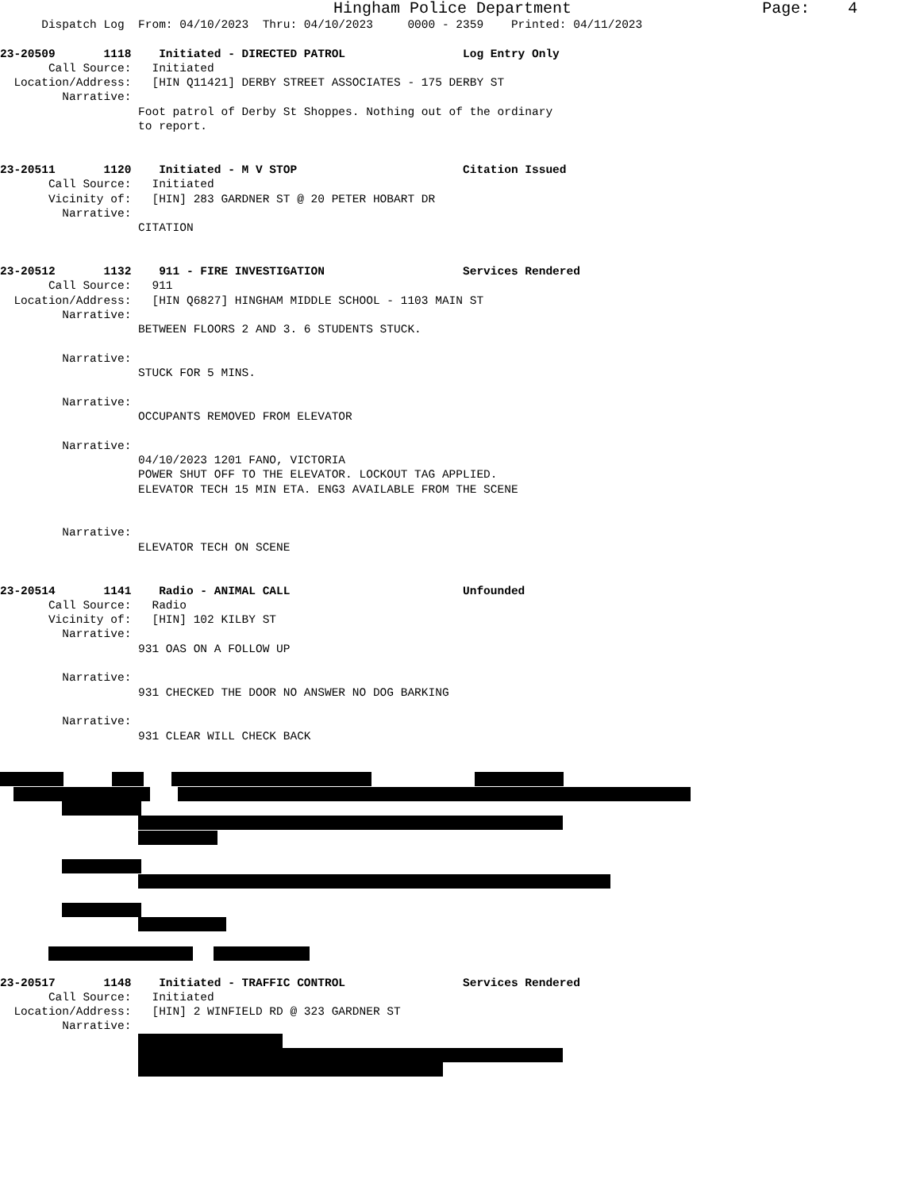Hingham Police Department Page: 4
Dispatch Log From: 04/10/2023 Thru: 04/10/2023 0000 - 2359 Printed: 04/11/2023
23-20509 1118 Initiated - DIRECTED PATROL Log Entry Only
Call Source: Initiated
Location/Address: [HIN Q11421] DERBY STREET ASSOCIATES - 175 DERBY ST
Narrative:
Foot patrol of Derby St Shoppes. Nothing out of the ordinary
to report.
23-20511 1120 Initiated - M V STOP Citation Issued
Call Source: Initiated
Vicinity of: [HIN] 283 GARDNER ST @ 20 PETER HOBART DR
Narrative:
CITATION
23-20512 1132 911 - FIRE INVESTIGATION Services Rendered
Call Source: 911
Location/Address: [HIN Q6827] HINGHAM MIDDLE SCHOOL - 1103 MAIN ST
Narrative:
BETWEEN FLOORS 2 AND 3. 6 STUDENTS STUCK.
Narrative:
STUCK FOR 5 MINS.
Narrative:
OCCUPANTS REMOVED FROM ELEVATOR
Narrative:
04/10/2023 1201 FANO, VICTORIA
POWER SHUT OFF TO THE ELEVATOR. LOCKOUT TAG APPLIED.
ELEVATOR TECH 15 MIN ETA. ENG3 AVAILABLE FROM THE SCENE
Narrative:
ELEVATOR TECH ON SCENE
23-20514 1141 Radio - ANIMAL CALL Unfounded
Call Source: Radio
Vicinity of: [HIN] 102 KILBY ST
Narrative:
931 OAS ON A FOLLOW UP
Narrative:
931 CHECKED THE DOOR NO ANSWER NO DOG BARKING
Narrative:
931 CLEAR WILL CHECK BACK
23-20517 1148 Initiated - TRAFFIC CONTROL Services Rendered
Call Source: Initiated
Location/Address: [HIN] 2 WINFIELD RD @ 323 GARDNER ST
Narrative: